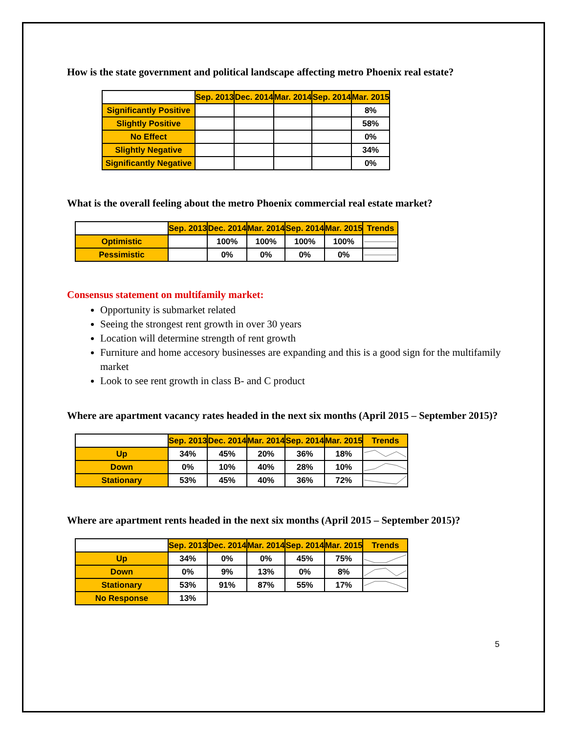How is the state government and political landscape affecting metro Phoenix real estate?
| | Sep. 2013 | Dec. 2014 | Mar. 2014 | Sep. 2014 | Mar. 2015 |
| Significantly Positive | | | | | 8% |
| Slightly Positive | | | | | 58% |
| No Effect | | | | | 0% |
| Slightly Negative | | | | | 34% |
| Significantly Negative | | | | | 0% |
What is the overall feeling about the metro Phoenix commercial real estate market?
| | Sep. 2013 | Dec. 2014 | Mar. 2014 | Sep. 2014 | Mar. 2015 | Trends |
| Optimistic | | 100% | 100% | 100% | 100% | |
| Pessimistic | | 0% | 0% | 0% | 0% | |
Consensus statement on multifamily market:
Opportunity is submarket related
Seeing the strongest rent growth in over 30 years
Location will determine strength of rent growth
Furniture and home accesory businesses are expanding and this is a good sign for the multifamily market
Look to see rent growth in class B- and C product
Where are apartment vacancy rates headed in the next six months (April 2015 – September 2015)?
| | Sep. 2013 | Dec. 2014 | Mar. 2014 | Sep. 2014 | Mar. 2015 | Trends |
| Up | 34% | 45% | 20% | 36% | 18% | |
| Down | 0% | 10% | 40% | 28% | 10% | |
| Stationary | 53% | 45% | 40% | 36% | 72% | |
Where are apartment rents headed in the next six months (April 2015 – September 2015)?
| | Sep. 2013 | Dec. 2014 | Mar. 2014 | Sep. 2014 | Mar. 2015 | Trends |
| Up | 34% | 0% | 0% | 45% | 75% | |
| Down | 0% | 9% | 13% | 0% | 8% | |
| Stationary | 53% | 91% | 87% | 55% | 17% | |
| No Response | 13% | | | | | |
5